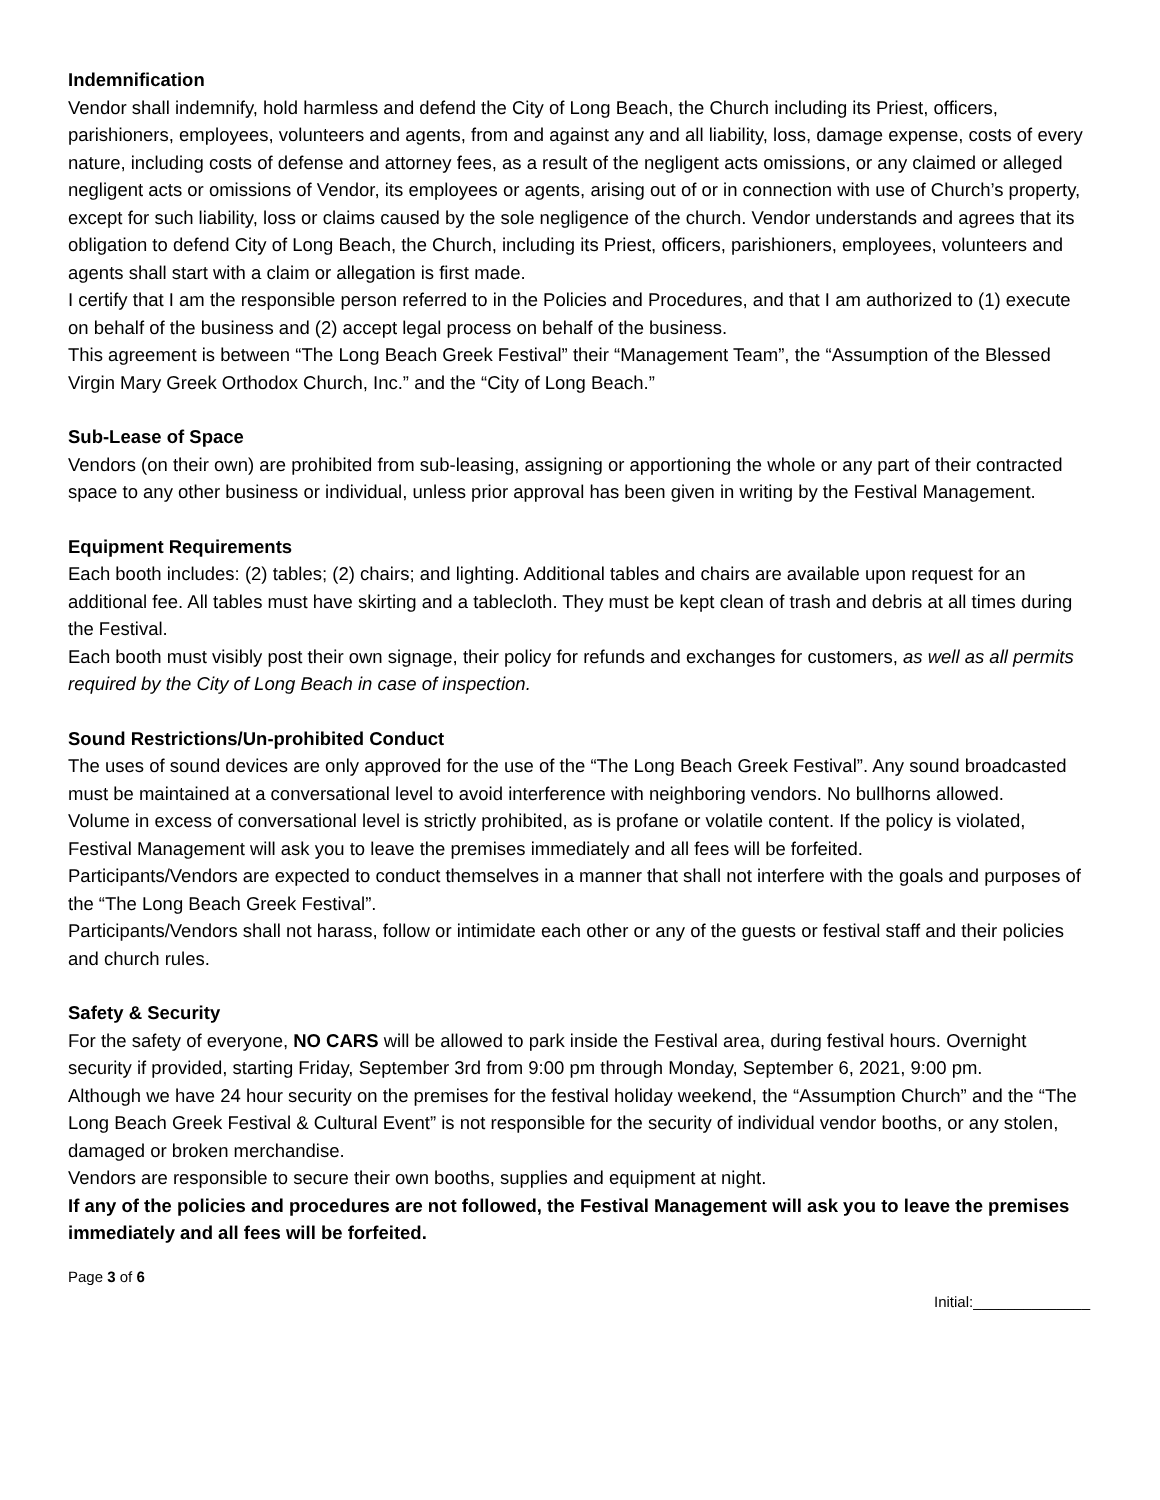Indemnification
Vendor shall indemnify, hold harmless and defend the City of Long Beach, the Church including its Priest, officers, parishioners, employees, volunteers and agents, from and against any and all liability, loss, damage expense, costs of every nature, including costs of defense and attorney fees, as a result of the negligent acts omissions, or any claimed or alleged negligent acts or omissions of Vendor, its employees or agents, arising out of or in connection with use of Church’s property, except for such liability, loss or claims caused by the sole negligence of the church. Vendor understands and agrees that its obligation to defend City of Long Beach, the Church, including its Priest, officers, parishioners, employees, volunteers and agents shall start with a claim or allegation is first made.
I certify that I am the responsible person referred to in the Policies and Procedures, and that I am authorized to (1) execute on behalf of the business and (2) accept legal process on behalf of the business.
This agreement is between “The Long Beach Greek Festival” their “Management Team”, the “Assumption of the Blessed Virgin Mary Greek Orthodox Church, Inc.” and the “City of Long Beach.”
Sub-Lease of Space
Vendors (on their own) are prohibited from sub-leasing, assigning or apportioning the whole or any part of their contracted space to any other business or individual, unless prior approval has been given in writing by the Festival Management.
Equipment Requirements
Each booth includes: (2) tables; (2) chairs; and lighting. Additional tables and chairs are available upon request for an additional fee. All tables must have skirting and a tablecloth. They must be kept clean of trash and debris at all times during the Festival.
Each booth must visibly post their own signage, their policy for refunds and exchanges for customers, as well as all permits required by the City of Long Beach in case of inspection.
Sound Restrictions/Un-prohibited Conduct
The uses of sound devices are only approved for the use of the “The Long Beach Greek Festival”. Any sound broadcasted must be maintained at a conversational level to avoid interference with neighboring vendors. No bullhorns allowed.
Volume in excess of conversational level is strictly prohibited, as is profane or volatile content. If the policy is violated, Festival Management will ask you to leave the premises immediately and all fees will be forfeited.
Participants/Vendors are expected to conduct themselves in a manner that shall not interfere with the goals and purposes of the “The Long Beach Greek Festival”.
Participants/Vendors shall not harass, follow or intimidate each other or any of the guests or festival staff and their policies and church rules.
Safety & Security
For the safety of everyone, NO CARS will be allowed to park inside the Festival area, during festival hours. Overnight security if provided, starting Friday, September 3rd from 9:00 pm through Monday, September 6, 2021, 9:00 pm.
Although we have 24 hour security on the premises for the festival holiday weekend, the “Assumption Church” and the “The Long Beach Greek Festival & Cultural Event” is not responsible for the security of individual vendor booths, or any stolen, damaged or broken merchandise.
Vendors are responsible to secure their own booths, supplies and equipment at night.
If any of the policies and procedures are not followed, the Festival Management will ask you to leave the premises immediately and all fees will be forfeited.
Page 3 of 6
Initial:______________